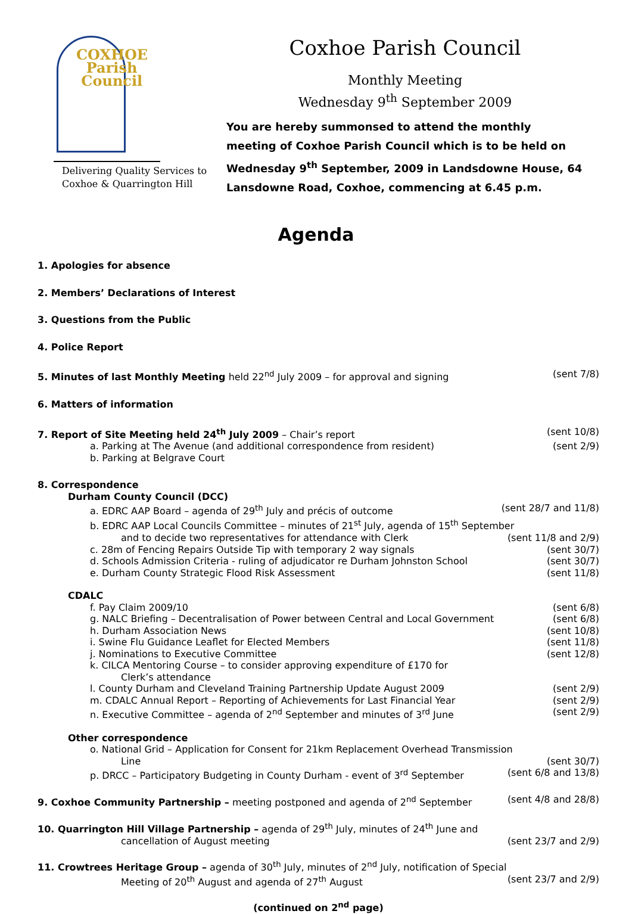COXHOE
Parish
Council
Delivering Quality Services to
Coxhoe & Quarrington Hill
Coxhoe Parish Council
Monthly Meeting
Wednesday 9<sup>th</sup> September 2009
You are hereby summonsed to attend the monthly meeting of Coxhoe Parish Council which is to be held on Wednesday 9<sup>th</sup> September, 2009 in Landsdowne House, 64 Lansdowne Road, Coxhoe, commencing at 6.45 p.m.
Agenda
1. Apologies for absence
2. Members’ Declarations of Interest
3. Questions from the Public
4. Police Report
5. Minutes of last Monthly Meeting held 22<sup>nd</sup> July 2009 – for approval and signing (sent 7/8)
6. Matters of information
7. Report of Site Meeting held 24<sup>th</sup> July 2009 – Chair’s report (sent 10/8)
a. Parking at The Avenue (and additional correspondence from resident) (sent 2/9)
b. Parking at Belgrave Court
8. Correspondence
Durham County Council (DCC)
a. EDRC AAP Board – agenda of 29<sup>th</sup> July and précis of outcome (sent 28/7 and 11/8)
b. EDRC AAP Local Councils Committee – minutes of 21<sup>st</sup> July, agenda of 15<sup>th</sup> September
and to decide two representatives for attendance with Clerk (sent 11/8 and 2/9)
c. 28m of Fencing Repairs Outside Tip with temporary 2 way signals (sent 30/7)
d. Schools Admission Criteria - ruling of adjudicator re Durham Johnston School (sent 30/7)
e. Durham County Strategic Flood Risk Assessment (sent 11/8)
CDALC
f. Pay Claim 2009/10 (sent 6/8)
g. NALC Briefing – Decentralisation of Power between Central and Local Government (sent 6/8)
h. Durham Association News (sent 10/8)
i. Swine Flu Guidance Leaflet for Elected Members (sent 11/8)
j. Nominations to Executive Committee (sent 12/8)
k. CILCA Mentoring Course – to consider approving expenditure of £170 for
Clerk’s attendance
l. County Durham and Cleveland Training Partnership Update August 2009 (sent 2/9)
m. CDALC Annual Report – Reporting of Achievements for Last Financial Year (sent 2/9)
n. Executive Committee – agenda of 2<sup>nd</sup> September and minutes of 3<sup>rd</sup> June (sent 2/9)
Other correspondence
o. National Grid – Application for Consent for 21km Replacement Overhead Transmission
Line (sent 30/7)
p. DRCC – Participatory Budgeting in County Durham - event of 3<sup>rd</sup> September (sent 6/8 and 13/8)
9. Coxhoe Community Partnership – meeting postponed and agenda of 2<sup>nd</sup> September (sent 4/8 and 28/8)
10. Quarrington Hill Village Partnership – agenda of 29<sup>th</sup> July, minutes of 24<sup>th</sup> June and
cancellation of August meeting (sent 23/7 and 2/9)
11. Crowtrees Heritage Group – agenda of 30<sup>th</sup> July, minutes of 2<sup>nd</sup> July, notification of Special
Meeting of 20<sup>th</sup> August and agenda of 27<sup>th</sup> August (sent 23/7 and 2/9)
(continued on 2<sup>nd</sup> page)